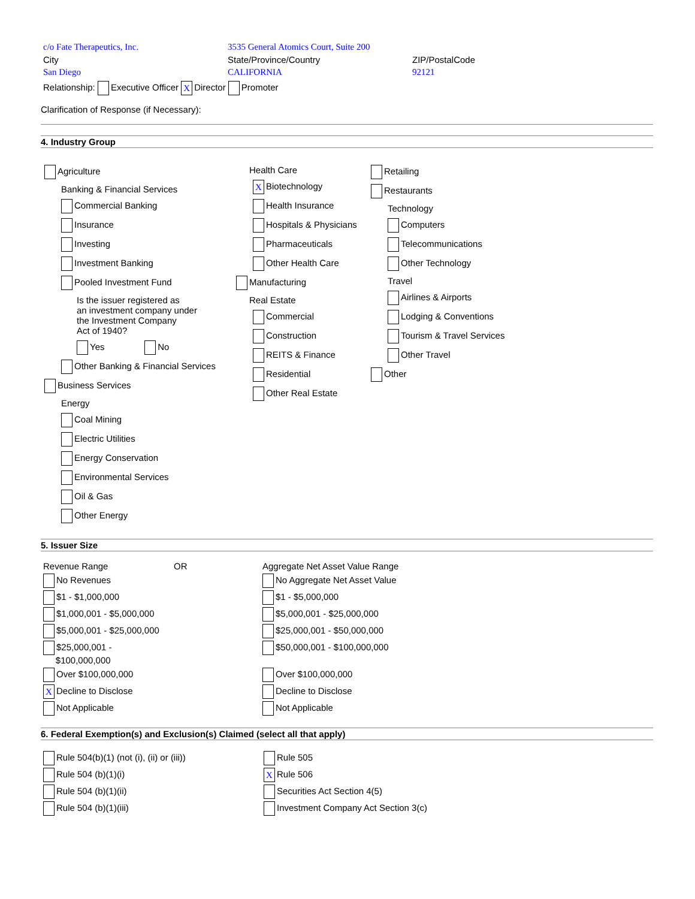| c/o Fate Therapeutics, Inc. | 3535 General Atomics Court, Suite 200 | |
| City | State/Province/Country | ZIP/PostalCode |
| San Diego | CALIFORNIA | 92121 |
Relationship: Executive Officer X Director Promoter
Clarification of Response (if Necessary):
4. Industry Group
Agriculture
Banking & Financial Services
Commercial Banking
Insurance
Investing
Investment Banking
Pooled Investment Fund
Is the issuer registered as
an investment company under
the Investment Company
Act of 1940?
Yes No
Other Banking & Financial Services
Business Services
Energy
Coal Mining
Electric Utilities
Energy Conservation
Environmental Services
Oil & Gas
Other Energy
Health Care
X Biotechnology
Health Insurance
Hospitals & Physicians
Pharmaceuticals
Other Health Care
Manufacturing
Real Estate
Commercial
Construction
REITS & Finance
Residential
Other Real Estate
Retailing
Restaurants
Technology
Computers
Telecommunications
Other Technology
Travel
Airlines & Airports
Lodging & Conventions
Tourism & Travel Services
Other Travel
Other
5. Issuer Size
| Revenue Range | OR | Aggregate Net Asset Value Range |
| No Revenues | | No Aggregate Net Asset Value |
| $1 - $1,000,000 | | $1 - $5,000,000 |
| $1,000,001 - $5,000,000 | | $5,000,001 - $25,000,000 |
| $5,000,001 - $25,000,000 | | $25,000,001 - $50,000,000 |
| $25,000,001 - $100,000,000 | | $50,000,001 - $100,000,000 |
| Over $100,000,000 | | Over $100,000,000 |
| X Decline to Disclose | | Decline to Disclose |
| Not Applicable | | Not Applicable |
6. Federal Exemption(s) and Exclusion(s) Claimed (select all that apply)
| Rule 504(b)(1) (not (i), (ii) or (iii)) | Rule 505 |
| Rule 504 (b)(1)(i) | X Rule 506 |
| Rule 504 (b)(1)(ii) | Securities Act Section 4(5) |
| Rule 504 (b)(1)(iii) | Investment Company Act Section 3(c) |